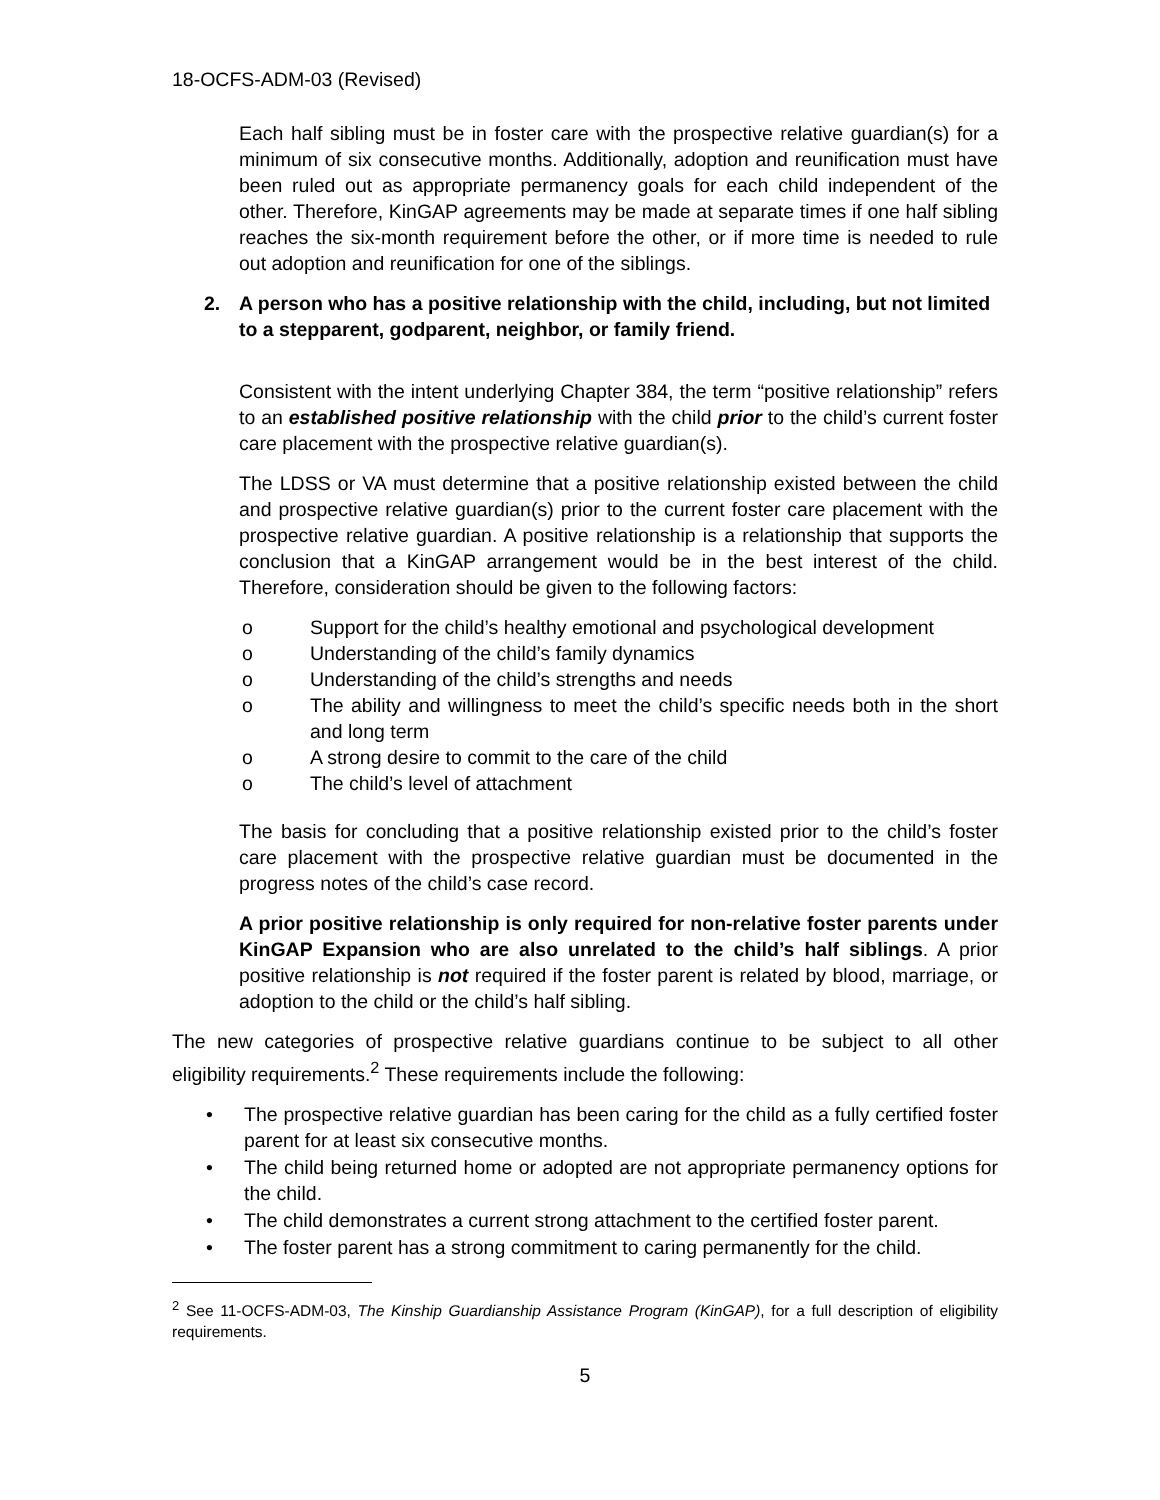18-OCFS-ADM-03 (Revised)
Each half sibling must be in foster care with the prospective relative guardian(s) for a minimum of six consecutive months. Additionally, adoption and reunification must have been ruled out as appropriate permanency goals for each child independent of the other. Therefore, KinGAP agreements may be made at separate times if one half sibling reaches the six-month requirement before the other, or if more time is needed to rule out adoption and reunification for one of the siblings.
2. A person who has a positive relationship with the child, including, but not limited to a stepparent, godparent, neighbor, or family friend.
Consistent with the intent underlying Chapter 384, the term “positive relationship” refers to an established positive relationship with the child prior to the child’s current foster care placement with the prospective relative guardian(s).
The LDSS or VA must determine that a positive relationship existed between the child and prospective relative guardian(s) prior to the current foster care placement with the prospective relative guardian. A positive relationship is a relationship that supports the conclusion that a KinGAP arrangement would be in the best interest of the child. Therefore, consideration should be given to the following factors:
o Support for the child’s healthy emotional and psychological development
o Understanding of the child’s family dynamics
o Understanding of the child’s strengths and needs
o The ability and willingness to meet the child’s specific needs both in the short and long term
o A strong desire to commit to the care of the child
o The child’s level of attachment
The basis for concluding that a positive relationship existed prior to the child’s foster care placement with the prospective relative guardian must be documented in the progress notes of the child’s case record.
A prior positive relationship is only required for non-relative foster parents under KinGAP Expansion who are also unrelated to the child’s half siblings. A prior positive relationship is not required if the foster parent is related by blood, marriage, or adoption to the child or the child’s half sibling.
The new categories of prospective relative guardians continue to be subject to all other eligibility requirements.<sup>2</sup> These requirements include the following:
• The prospective relative guardian has been caring for the child as a fully certified foster parent for at least six consecutive months.
• The child being returned home or adopted are not appropriate permanency options for the child.
• The child demonstrates a current strong attachment to the certified foster parent.
• The foster parent has a strong commitment to caring permanently for the child.
<sup>2</sup> See 11-OCFS-ADM-03, The Kinship Guardianship Assistance Program (KinGAP), for a full description of eligibility requirements.
5